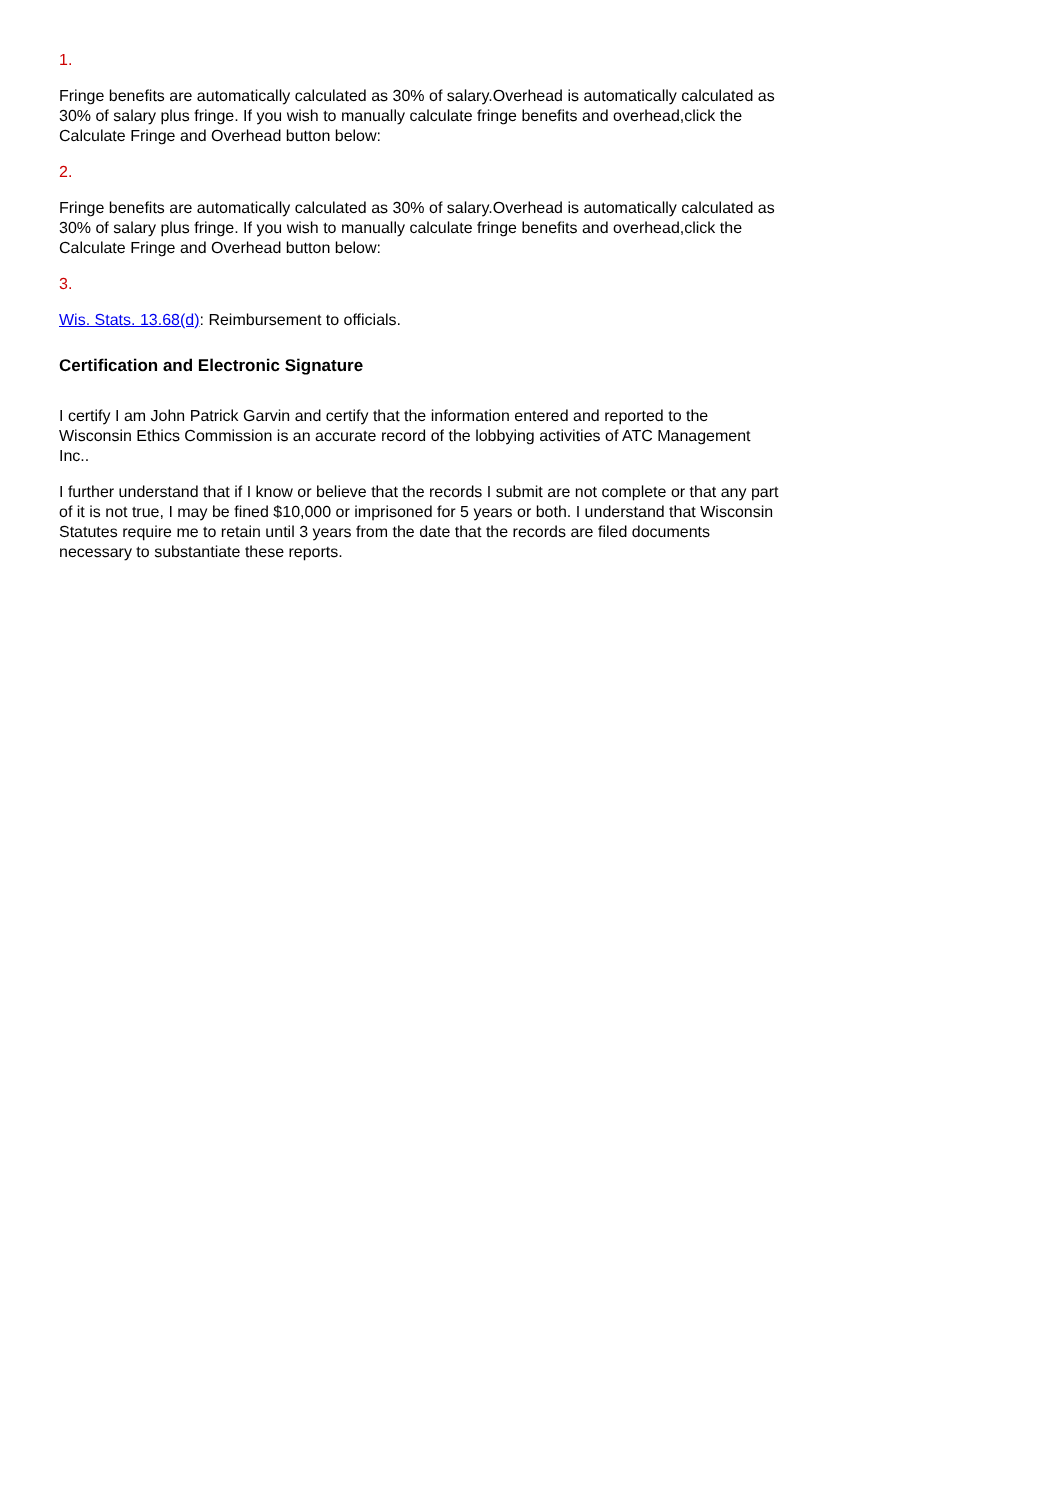1.
Fringe benefits are automatically calculated as 30% of salary.Overhead is automatically calculated as 30% of salary plus fringe. If you wish to manually calculate fringe benefits and overhead,click the Calculate Fringe and Overhead button below:
2.
Fringe benefits are automatically calculated as 30% of salary.Overhead is automatically calculated as 30% of salary plus fringe. If you wish to manually calculate fringe benefits and overhead,click the Calculate Fringe and Overhead button below:
3.
Wis. Stats. 13.68(d): Reimbursement to officials.
Certification and Electronic Signature
I certify I am John Patrick Garvin and certify that the information entered and reported to the Wisconsin Ethics Commission is an accurate record of the lobbying activities of ATC Management Inc..
I further understand that if I know or believe that the records I submit are not complete or that any part of it is not true, I may be fined $10,000 or imprisoned for 5 years or both. I understand that Wisconsin Statutes require me to retain until 3 years from the date that the records are filed documents necessary to substantiate these reports.